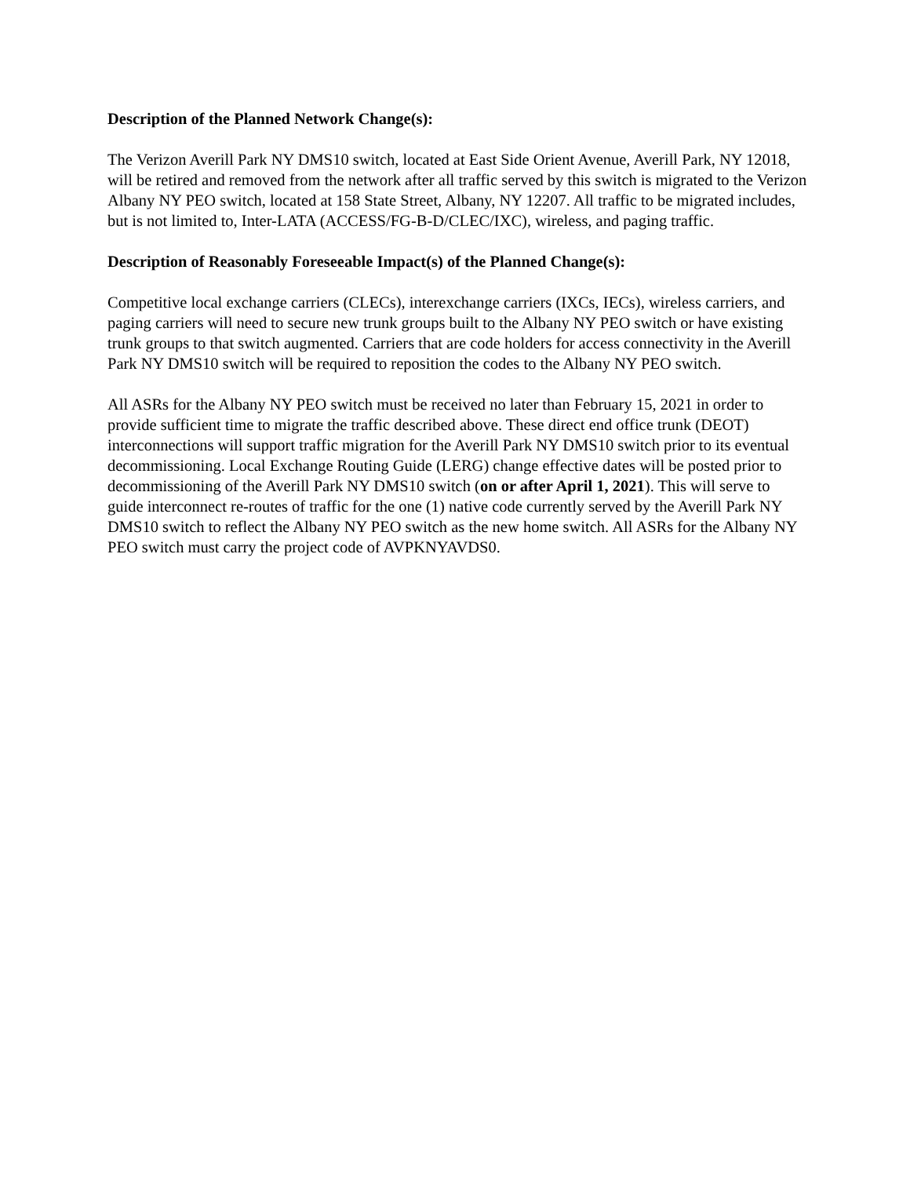Description of the Planned Network Change(s):
The Verizon Averill Park NY DMS10 switch, located at East Side Orient Avenue, Averill Park, NY 12018, will be retired and removed from the network after all traffic served by this switch is migrated to the Verizon Albany NY PEO switch, located at 158 State Street, Albany, NY 12207. All traffic to be migrated includes, but is not limited to, Inter-LATA (ACCESS/FG-B-D/CLEC/IXC), wireless, and paging traffic.
Description of Reasonably Foreseeable Impact(s) of the Planned Change(s):
Competitive local exchange carriers (CLECs), interexchange carriers (IXCs, IECs), wireless carriers, and paging carriers will need to secure new trunk groups built to the Albany NY PEO switch or have existing trunk groups to that switch augmented. Carriers that are code holders for access connectivity in the Averill Park NY DMS10 switch will be required to reposition the codes to the Albany NY PEO switch.
All ASRs for the Albany NY PEO switch must be received no later than February 15, 2021 in order to provide sufficient time to migrate the traffic described above. These direct end office trunk (DEOT) interconnections will support traffic migration for the Averill Park NY DMS10 switch prior to its eventual decommissioning. Local Exchange Routing Guide (LERG) change effective dates will be posted prior to decommissioning of the Averill Park NY DMS10 switch (on or after April 1, 2021). This will serve to guide interconnect re-routes of traffic for the one (1) native code currently served by the Averill Park NY DMS10 switch to reflect the Albany NY PEO switch as the new home switch. All ASRs for the Albany NY PEO switch must carry the project code of AVPKNYAVDS0.